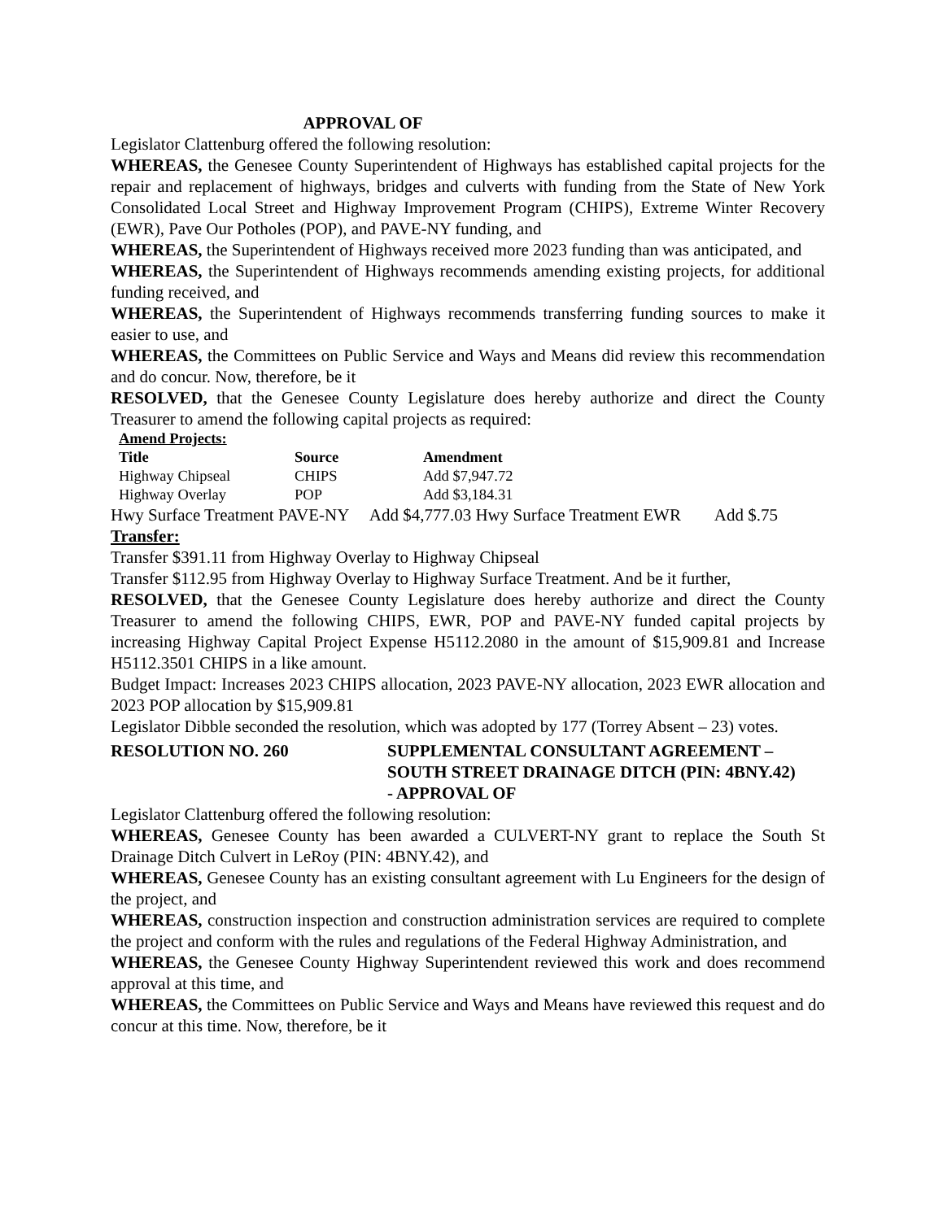APPROVAL OF
Legislator Clattenburg offered the following resolution:
WHEREAS, the Genesee County Superintendent of Highways has established capital projects for the repair and replacement of highways, bridges and culverts with funding from the State of New York Consolidated Local Street and Highway Improvement Program (CHIPS), Extreme Winter Recovery (EWR), Pave Our Potholes (POP), and PAVE-NY funding, and
WHEREAS, the Superintendent of Highways received more 2023 funding than was anticipated, and
WHEREAS, the Superintendent of Highways recommends amending existing projects, for additional funding received, and
WHEREAS, the Superintendent of Highways recommends transferring funding sources to make it easier to use, and
WHEREAS, the Committees on Public Service and Ways and Means did review this recommendation and do concur. Now, therefore, be it
RESOLVED, that the Genesee County Legislature does hereby authorize and direct the County Treasurer to amend the following capital projects as required:
| Amend Projects: | | |
| --- | --- | --- |
| Title | Source | Amendment |
| Highway Chipseal | CHIPS | Add $7,947.72 |
| Highway Overlay | POP | Add $3,184.31 |
Hwy Surface Treatment PAVE-NY Add $4,777.03 Hwy Surface Treatment EWR Add $.75
Transfer:
Transfer $391.11 from Highway Overlay to Highway Chipseal
Transfer $112.95 from Highway Overlay to Highway Surface Treatment. And be it further,
RESOLVED, that the Genesee County Legislature does hereby authorize and direct the County Treasurer to amend the following CHIPS, EWR, POP and PAVE-NY funded capital projects by increasing Highway Capital Project Expense H5112.2080 in the amount of $15,909.81 and Increase H5112.3501 CHIPS in a like amount.
Budget Impact: Increases 2023 CHIPS allocation, 2023 PAVE-NY allocation, 2023 EWR allocation and 2023 POP allocation by $15,909.81
Legislator Dibble seconded the resolution, which was adopted by 177 (Torrey Absent – 23) votes.
RESOLUTION NO. 260 SUPPLEMENTAL CONSULTANT AGREEMENT –
SOUTH STREET DRAINAGE DITCH (PIN: 4BNY.42)
- APPROVAL OF
Legislator Clattenburg offered the following resolution:
WHEREAS, Genesee County has been awarded a CULVERT-NY grant to replace the South St Drainage Ditch Culvert in LeRoy (PIN: 4BNY.42), and
WHEREAS, Genesee County has an existing consultant agreement with Lu Engineers for the design of the project, and
WHEREAS, construction inspection and construction administration services are required to complete the project and conform with the rules and regulations of the Federal Highway Administration, and
WHEREAS, the Genesee County Highway Superintendent reviewed this work and does recommend approval at this time, and
WHEREAS, the Committees on Public Service and Ways and Means have reviewed this request and do concur at this time. Now, therefore, be it